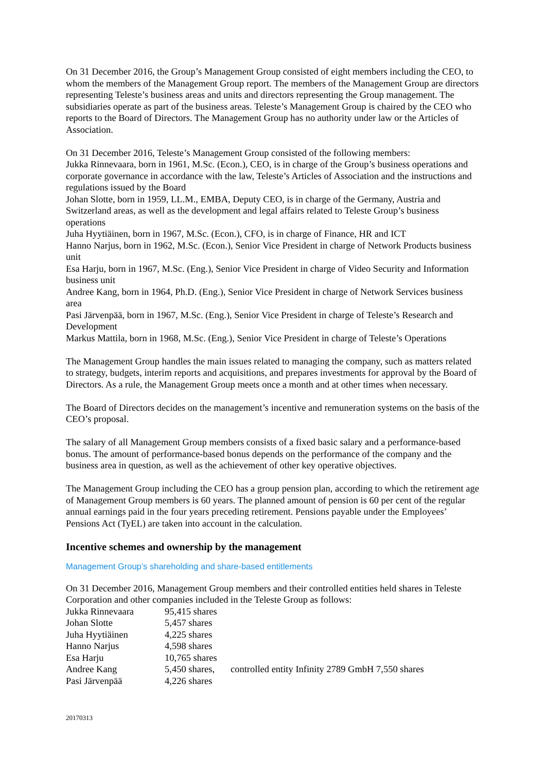On 31 December 2016, the Group’s Management Group consisted of eight members including the CEO, to whom the members of the Management Group report. The members of the Management Group are directors representing Teleste’s business areas and units and directors representing the Group management. The subsidiaries operate as part of the business areas. Teleste’s Management Group is chaired by the CEO who reports to the Board of Directors. The Management Group has no authority under law or the Articles of Association.
On 31 December 2016, Teleste’s Management Group consisted of the following members:
Jukka Rinnevaara, born in 1961, M.Sc. (Econ.), CEO, is in charge of the Group’s business operations and corporate governance in accordance with the law, Teleste’s Articles of Association and the instructions and regulations issued by the Board
Johan Slotte, born in 1959, LL.M., EMBA, Deputy CEO, is in charge of the Germany, Austria and Switzerland areas, as well as the development and legal affairs related to Teleste Group’s business operations
Juha Hyytiäinen, born in 1967, M.Sc. (Econ.), CFO, is in charge of Finance, HR and ICT
Hanno Narjus, born in 1962, M.Sc. (Econ.), Senior Vice President in charge of Network Products business unit
Esa Harju, born in 1967, M.Sc. (Eng.), Senior Vice President in charge of Video Security and Information business unit
Andree Kang, born in 1964, Ph.D. (Eng.), Senior Vice President in charge of Network Services business area
Pasi Järvenpää, born in 1967, M.Sc. (Eng.), Senior Vice President in charge of Teleste’s Research and Development
Markus Mattila, born in 1968, M.Sc. (Eng.), Senior Vice President in charge of Teleste’s Operations
The Management Group handles the main issues related to managing the company, such as matters related to strategy, budgets, interim reports and acquisitions, and prepares investments for approval by the Board of Directors. As a rule, the Management Group meets once a month and at other times when necessary.
The Board of Directors decides on the management’s incentive and remuneration systems on the basis of the CEO’s proposal.
The salary of all Management Group members consists of a fixed basic salary and a performance-based bonus. The amount of performance-based bonus depends on the performance of the company and the business area in question, as well as the achievement of other key operative objectives.
The Management Group including the CEO has a group pension plan, according to which the retirement age of Management Group members is 60 years. The planned amount of pension is 60 per cent of the regular annual earnings paid in the four years preceding retirement. Pensions payable under the Employees’ Pensions Act (TyEL) are taken into account in the calculation.
Incentive schemes and ownership by the management
Management Group’s shareholding and share-based entitlements
On 31 December 2016, Management Group members and their controlled entities held shares in Teleste Corporation and other companies included in the Teleste Group as follows:
| Jukka Rinnevaara | 95,415 shares | |
| Johan Slotte | 5,457 shares | |
| Juha Hyytiäinen | 4,225 shares | |
| Hanno Narjus | 4,598 shares | |
| Esa Harju | 10,765 shares | |
| Andree Kang | 5,450 shares, | controlled entity Infinity 2789 GmbH 7,550 shares |
| Pasi Järvenpää | 4,226 shares | |
20170313